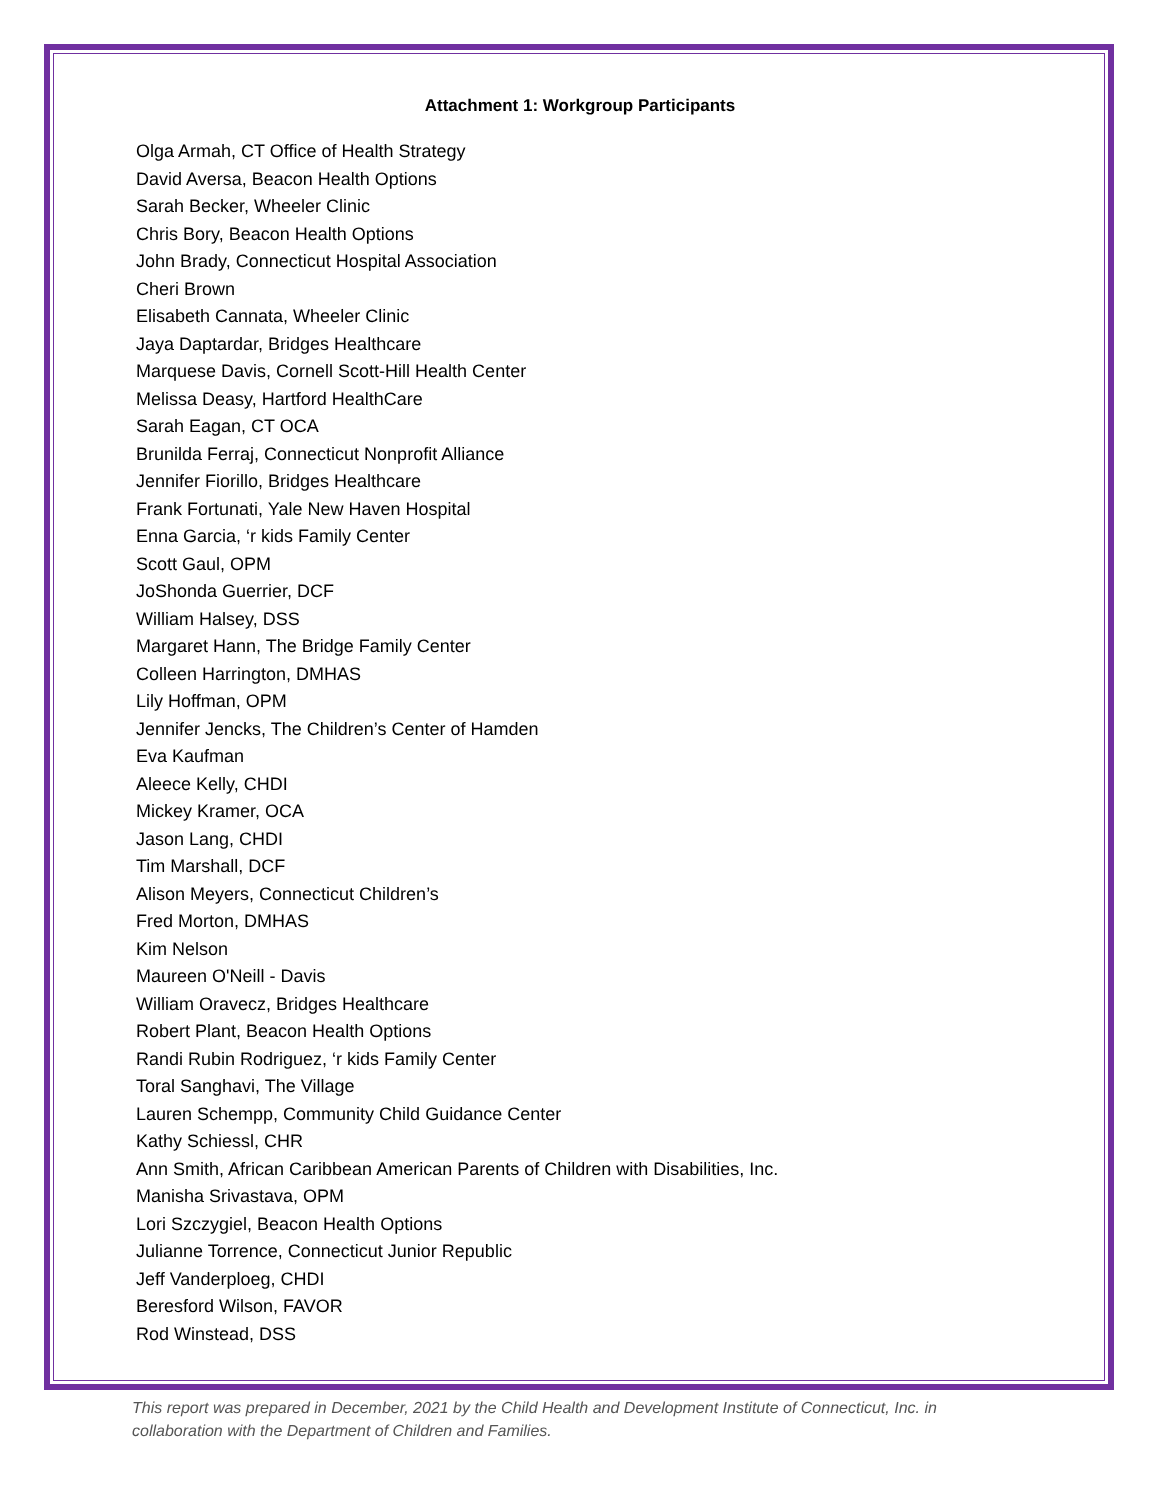Attachment 1: Workgroup Participants
Olga Armah, CT Office of Health Strategy
David Aversa, Beacon Health Options
Sarah Becker, Wheeler Clinic
Chris Bory, Beacon Health Options
John Brady, Connecticut Hospital Association
Cheri Brown
Elisabeth Cannata, Wheeler Clinic
Jaya Daptardar, Bridges Healthcare
Marquese Davis, Cornell Scott-Hill Health Center
Melissa Deasy, Hartford HealthCare
Sarah Eagan, CT OCA
Brunilda Ferraj, Connecticut Nonprofit Alliance
Jennifer Fiorillo, Bridges Healthcare
Frank Fortunati, Yale New Haven Hospital
Enna Garcia, ‘r kids Family Center
Scott Gaul, OPM
JoShonda Guerrier, DCF
William Halsey, DSS
Margaret Hann, The Bridge Family Center
Colleen Harrington, DMHAS
Lily Hoffman, OPM
Jennifer Jencks, The Children’s Center of Hamden
Eva Kaufman
Aleece Kelly, CHDI
Mickey Kramer, OCA
Jason Lang, CHDI
Tim Marshall, DCF
Alison Meyers, Connecticut Children’s
Fred Morton, DMHAS
Kim Nelson
Maureen O'Neill - Davis
William Oravecz, Bridges Healthcare
Robert Plant, Beacon Health Options
Randi Rubin Rodriguez, ‘r kids Family Center
Toral Sanghavi, The Village
Lauren Schempp, Community Child Guidance Center
Kathy Schiessl, CHR
Ann Smith, African Caribbean American Parents of Children with Disabilities, Inc.
Manisha Srivastava, OPM
Lori Szczygiel, Beacon Health Options
Julianne Torrence, Connecticut Junior Republic
Jeff Vanderploeg, CHDI
Beresford Wilson, FAVOR
Rod Winstead, DSS
This report was prepared in December, 2021 by the Child Health and Development Institute of Connecticut, Inc. in collaboration with the Department of Children and Families.